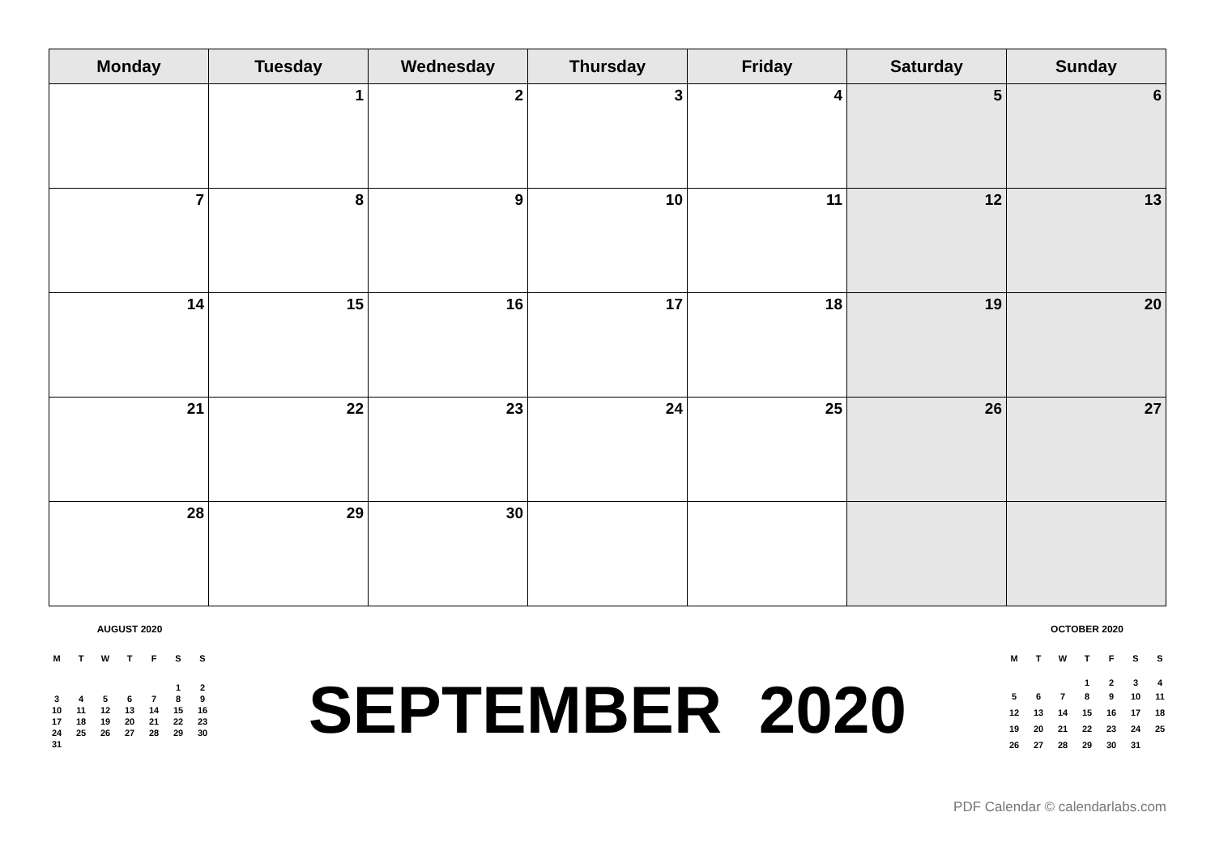| Monday | Tuesday | Wednesday | Thursday | Friday | Saturday | Sunday |
| --- | --- | --- | --- | --- | --- | --- |
| | 1 | 2 | 3 | 4 | 5 | 6 |
| 7 | 8 | 9 | 10 | 11 | 12 | 13 |
| 14 | 15 | 16 | 17 | 18 | 19 | 20 |
| 21 | 22 | 23 | 24 | 25 | 26 | 27 |
| 28 | 29 | 30 | | | | |
AUGUST 2020
| M | T | W | T | F | S | S |
| | | | | | 1 | 2 |
| 3 | 4 | 5 | 6 | 7 | 8 | 9 |
| 10 | 11 | 12 | 13 | 14 | 15 | 16 |
| 17 | 18 | 19 | 20 | 21 | 22 | 23 |
| 24 | 25 | 26 | 27 | 28 | 29 | 30 |
| 31 | | | | | | |
SEPTEMBER 2020
OCTOBER 2020
| M | T | W | T | F | S | S |
| | | | 1 | 2 | 3 | 4 |
| 5 | 6 | 7 | 8 | 9 | 10 | 11 |
| 12 | 13 | 14 | 15 | 16 | 17 | 18 |
| 19 | 20 | 21 | 22 | 23 | 24 | 25 |
| 26 | 27 | 28 | 29 | 30 | 31 | |
PDF Calendar © calendarlabs.com